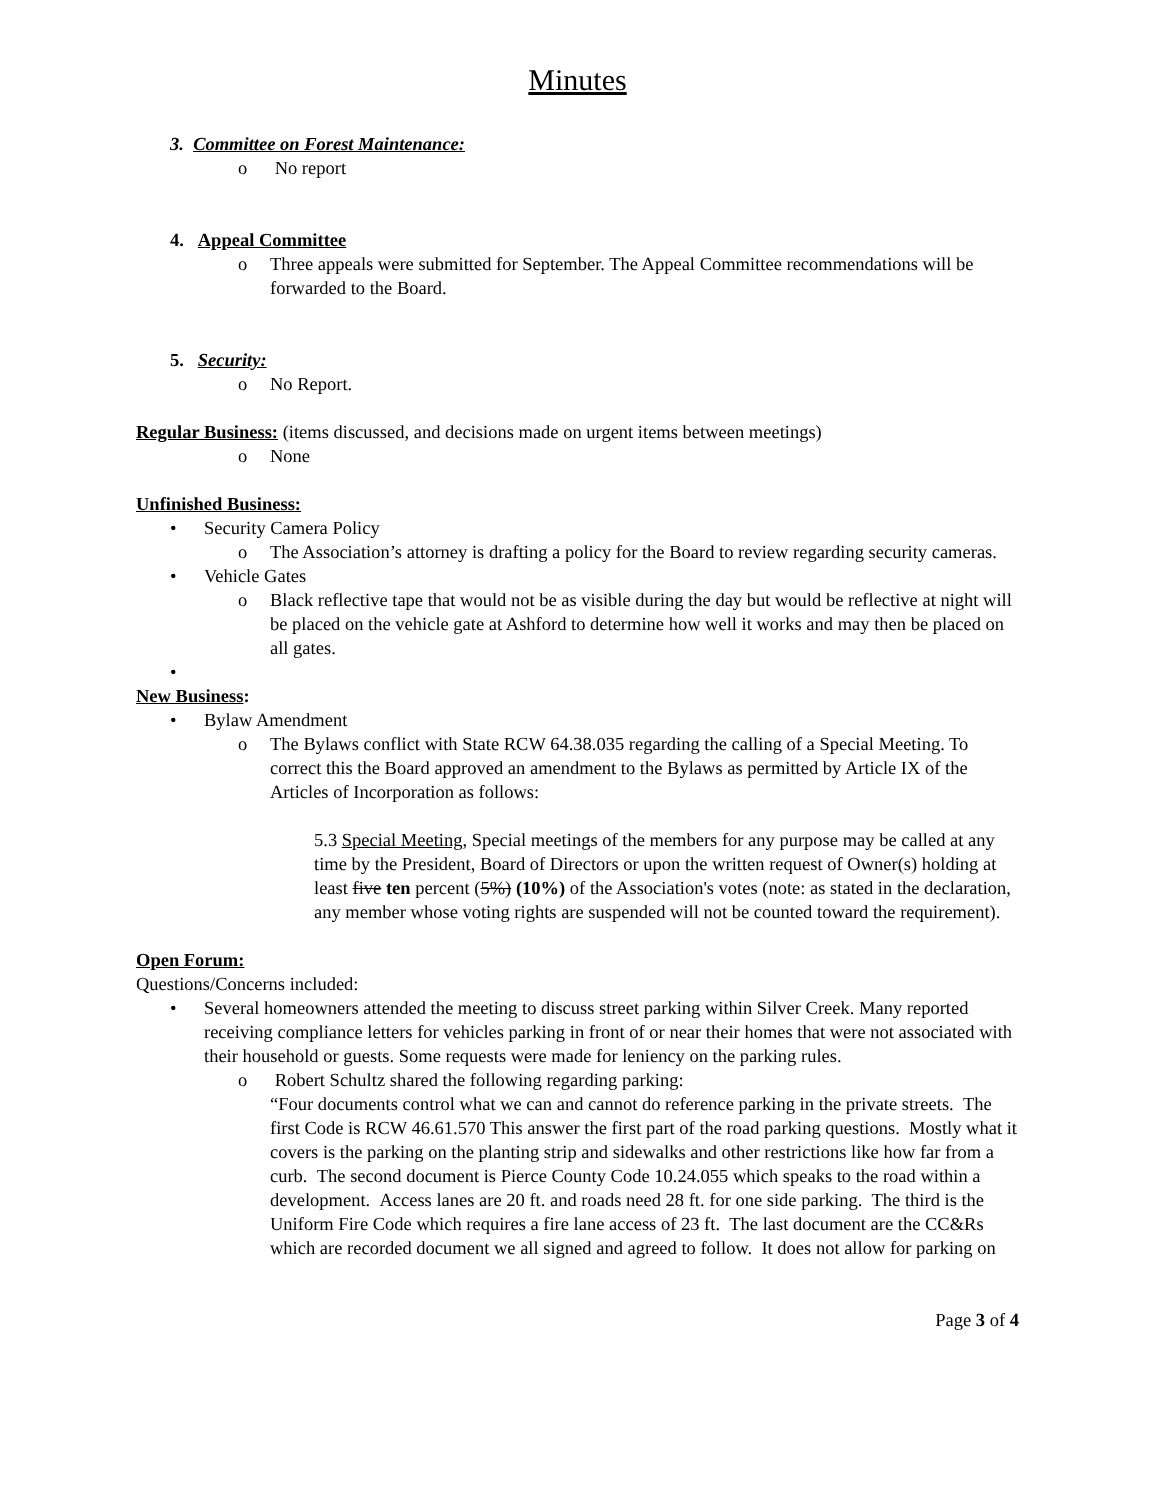Minutes
3. Committee on Forest Maintenance:
o No report
4. Appeal Committee
o Three appeals were submitted for September. The Appeal Committee recommendations will be forwarded to the Board.
5. Security:
o No Report.
Regular Business: (items discussed, and decisions made on urgent items between meetings)
o None
Unfinished Business:
• Security Camera Policy
o The Association’s attorney is drafting a policy for the Board to review regarding security cameras.
• Vehicle Gates
o Black reflective tape that would not be as visible during the day but would be reflective at night will be placed on the vehicle gate at Ashford to determine how well it works and may then be placed on all gates.
•
New Business:
• Bylaw Amendment
o The Bylaws conflict with State RCW 64.38.035 regarding the calling of a Special Meeting. To correct this the Board approved an amendment to the Bylaws as permitted by Article IX of the Articles of Incorporation as follows:
5.3 Special Meeting, Special meetings of the members for any purpose may be called at any time by the President, Board of Directors or upon the written request of Owner(s) holding at least five ten percent (5%) (10%) of the Association's votes (note: as stated in the declaration, any member whose voting rights are suspended will not be counted toward the requirement).
Open Forum:
Questions/Concerns included:
• Several homeowners attended the meeting to discuss street parking within Silver Creek. Many reported receiving compliance letters for vehicles parking in front of or near their homes that were not associated with their household or guests. Some requests were made for leniency on the parking rules.
o Robert Schultz shared the following regarding parking:
“Four documents control what we can and cannot do reference parking in the private streets. The first Code is RCW 46.61.570 This answer the first part of the road parking questions. Mostly what it covers is the parking on the planting strip and sidewalks and other restrictions like how far from a curb. The second document is Pierce County Code 10.24.055 which speaks to the road within a development. Access lanes are 20 ft. and roads need 28 ft. for one side parking. The third is the Uniform Fire Code which requires a fire lane access of 23 ft. The last document are the CC&Rs which are recorded document we all signed and agreed to follow. It does not allow for parking on
Page 3 of 4